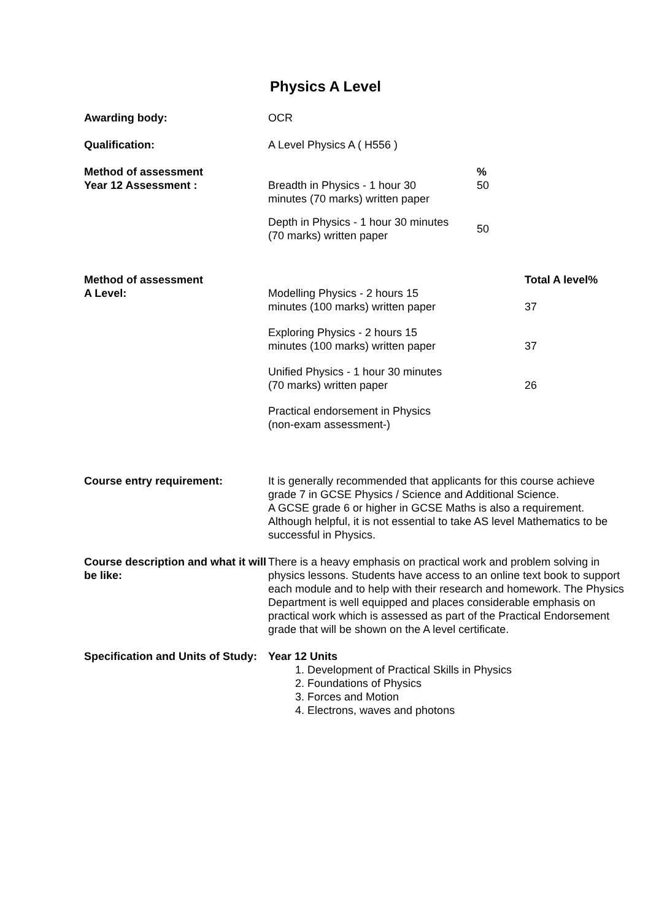Physics A Level
| Awarding body: | OCR | | |
| Qualification: | A Level Physics A ( H556 ) | | |
| Method of assessment Year 12 Assessment : | Breadth in Physics - 1 hour 30 minutes (70 marks) written paper | % 50 | |
| | Depth in Physics - 1 hour 30 minutes (70 marks) written paper | 50 | |
| Method of assessment A Level: | Modelling Physics - 2 hours 15 minutes (100 marks) written paper | | Total A level% 37 |
| | Exploring Physics - 2 hours 15 minutes (100 marks) written paper | | 37 |
| | Unified Physics - 1 hour 30 minutes (70 marks) written paper | | 26 |
| | Practical endorsement in Physics (non-exam assessment-) | | |
| Course entry requirement: | It is generally recommended that applicants for this course achieve grade 7 in GCSE Physics / Science and Additional Science. A GCSE grade 6 or higher in GCSE Maths is also a requirement. Although helpful, it is not essential to take AS level Mathematics to be successful in Physics. | | |
| Course description and what it will be like: | There is a heavy emphasis on practical work and problem solving in physics lessons. Students have access to an online text book to support each module and to help with their research and homework. The Physics Department is well equipped and places considerable emphasis on practical work which is assessed as part of the Practical Endorsement grade that will be shown on the A level certificate. | | |
| Specification and Units of Study: | Year 12 Units 1. Development of Practical Skills in Physics 2. Foundations of Physics 3. Forces and Motion 4. Electrons, waves and photons | | |